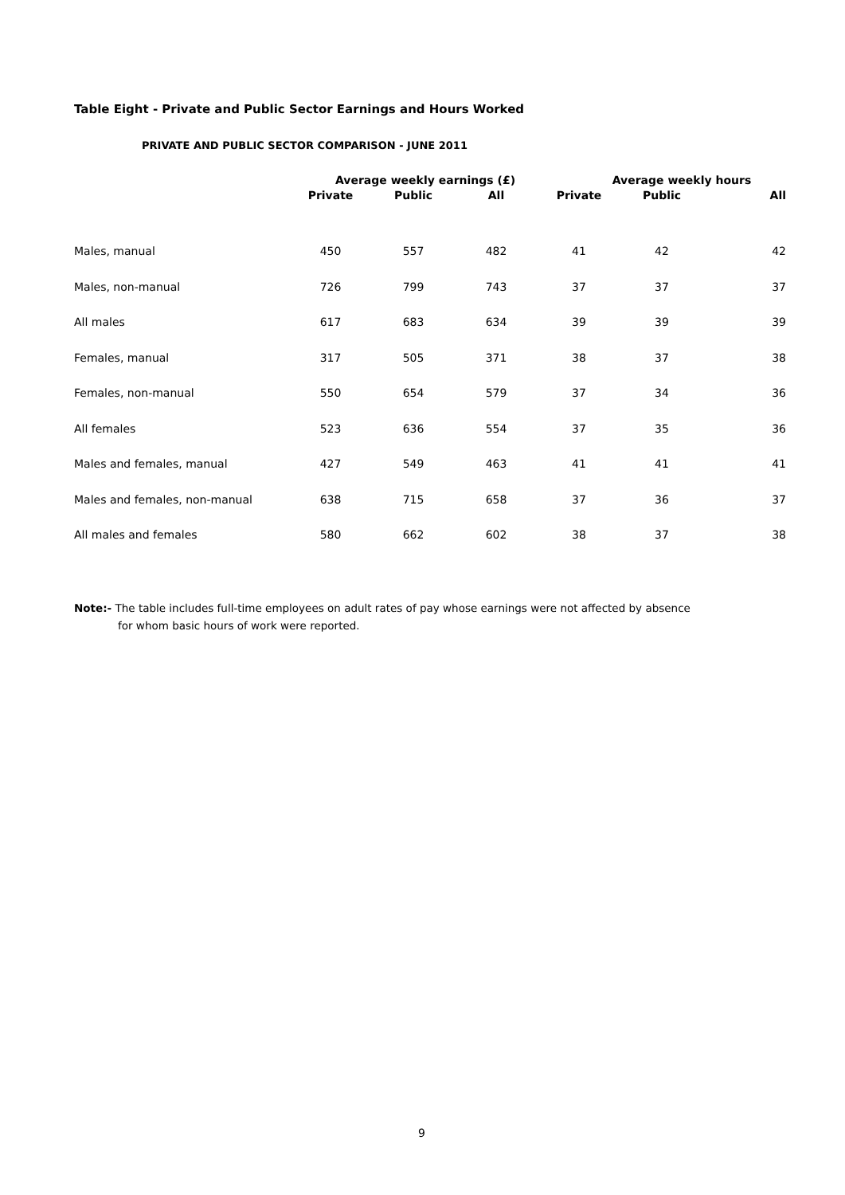Table Eight - Private and Public Sector Earnings and Hours Worked
PRIVATE AND PUBLIC SECTOR COMPARISON - JUNE 2011
| | Average weekly earnings (£) | | | Average weekly hours | | |
| --- | --- | --- | --- | --- | --- | --- |
| | Private | Public | All | Private | Public | All |
| Males, manual | 450 | 557 | 482 | 41 | 42 | 42 |
| Males, non-manual | 726 | 799 | 743 | 37 | 37 | 37 |
| All males | 617 | 683 | 634 | 39 | 39 | 39 |
| Females, manual | 317 | 505 | 371 | 38 | 37 | 38 |
| Females, non-manual | 550 | 654 | 579 | 37 | 34 | 36 |
| All females | 523 | 636 | 554 | 37 | 35 | 36 |
| Males and females, manual | 427 | 549 | 463 | 41 | 41 | 41 |
| Males and females, non-manual | 638 | 715 | 658 | 37 | 36 | 37 |
| All males and females | 580 | 662 | 602 | 38 | 37 | 38 |
Note:- The table includes full-time employees on adult rates of pay whose earnings were not affected by absence
for whom basic hours of work were reported.
9